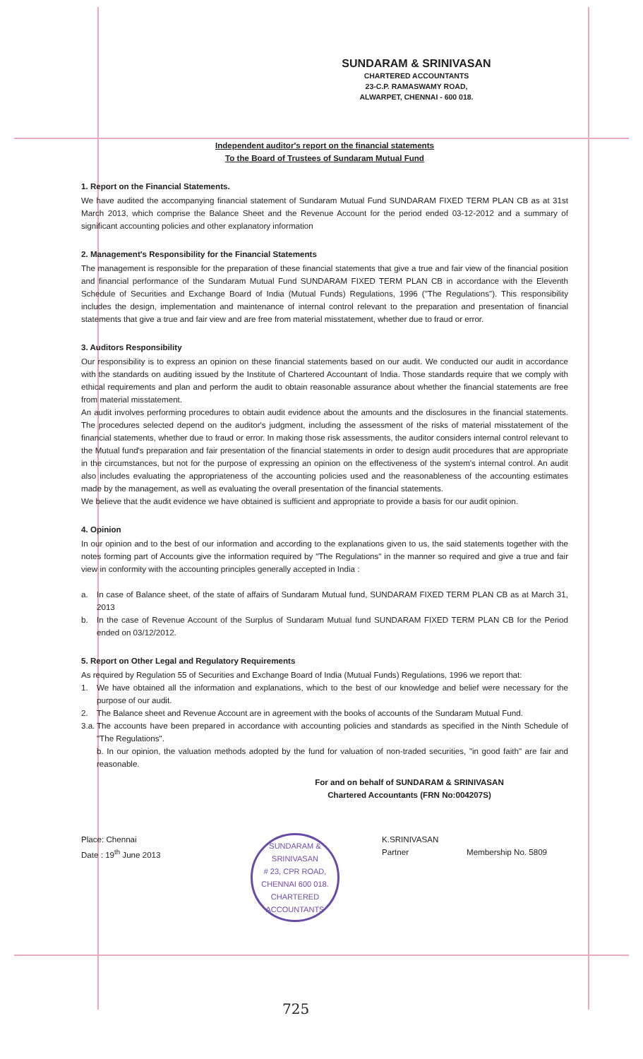SUNDARAM & SRINIVASAN
CHARTERED ACCOUNTANTS
23-C.P. RAMASWAMY ROAD,
ALWARPET, CHENNAI - 600 018.
Independent auditor's report on the financial statements
To the Board of Trustees of Sundaram Mutual Fund
1. Report on the Financial Statements.
We have audited the accompanying financial statement of Sundaram Mutual Fund SUNDARAM FIXED TERM PLAN CB as at 31st March 2013, which comprise the Balance Sheet and the Revenue Account for the period ended 03-12-2012 and a summary of significant accounting policies and other explanatory information
2. Management's Responsibility for the Financial Statements
The management is responsible for the preparation of these financial statements that give a true and fair view of the financial position and financial performance of the Sundaram Mutual Fund SUNDARAM FIXED TERM PLAN CB in accordance with the Eleventh Schedule of Securities and Exchange Board of India (Mutual Funds) Regulations, 1996 ("The Regulations"). This responsibility includes the design, implementation and maintenance of internal control relevant to the preparation and presentation of financial statements that give a true and fair view and are free from material misstatement, whether due to fraud or error.
3. Auditors Responsibility
Our responsibility is to express an opinion on these financial statements based on our audit. We conducted our audit in accordance with the standards on auditing issued by the Institute of Chartered Accountant of India. Those standards require that we comply with ethical requirements and plan and perform the audit to obtain reasonable assurance about whether the financial statements are free from material misstatement.
An audit involves performing procedures to obtain audit evidence about the amounts and the disclosures in the financial statements. The procedures selected depend on the auditor's judgment, including the assessment of the risks of material misstatement of the financial statements, whether due to fraud or error. In making those risk assessments, the auditor considers internal control relevant to the Mutual fund's preparation and fair presentation of the financial statements in order to design audit procedures that are appropriate in the circumstances, but not for the purpose of expressing an opinion on the effectiveness of the system's internal control. An audit also includes evaluating the appropriateness of the accounting policies used and the reasonableness of the accounting estimates made by the management, as well as evaluating the overall presentation of the financial statements.
We believe that the audit evidence we have obtained is sufficient and appropriate to provide a basis for our audit opinion.
4. Opinion
In our opinion and to the best of our information and according to the explanations given to us, the said statements together with the notes forming part of Accounts give the information required by "The Regulations" in the manner so required and give a true and fair view in conformity with the accounting principles generally accepted in India :
a. In case of Balance sheet, of the state of affairs of Sundaram Mutual fund, SUNDARAM FIXED TERM PLAN CB as at March 31, 2013
b. In the case of Revenue Account of the Surplus of Sundaram Mutual fund SUNDARAM FIXED TERM PLAN CB for the Period ended on 03/12/2012.
5. Report on Other Legal and Regulatory Requirements
As required by Regulation 55 of Securities and Exchange Board of India (Mutual Funds) Regulations, 1996 we report that:
1. We have obtained all the information and explanations, which to the best of our knowledge and belief were necessary for the purpose of our audit.
2. The Balance sheet and Revenue Account are in agreement with the books of accounts of the Sundaram Mutual Fund.
3.a. The accounts have been prepared in accordance with accounting policies and standards as specified in the Ninth Schedule of "The Regulations".
b. In our opinion, the valuation methods adopted by the fund for valuation of non-traded securities, "in good faith" are fair and reasonable.
For and on behalf of SUNDARAM & SRINIVASAN
Chartered Accountants (FRN No:004207S)
Place: Chennai
Date : 19<sup>th</sup> June 2013
SUNDARAM & SRINIVASAN
# 23, CPR ROAD, CHENNAI 600 018.
CHARTERED ACCOUNTANTS
K.SRINIVASAN
Partner
Membership No. 5809
725